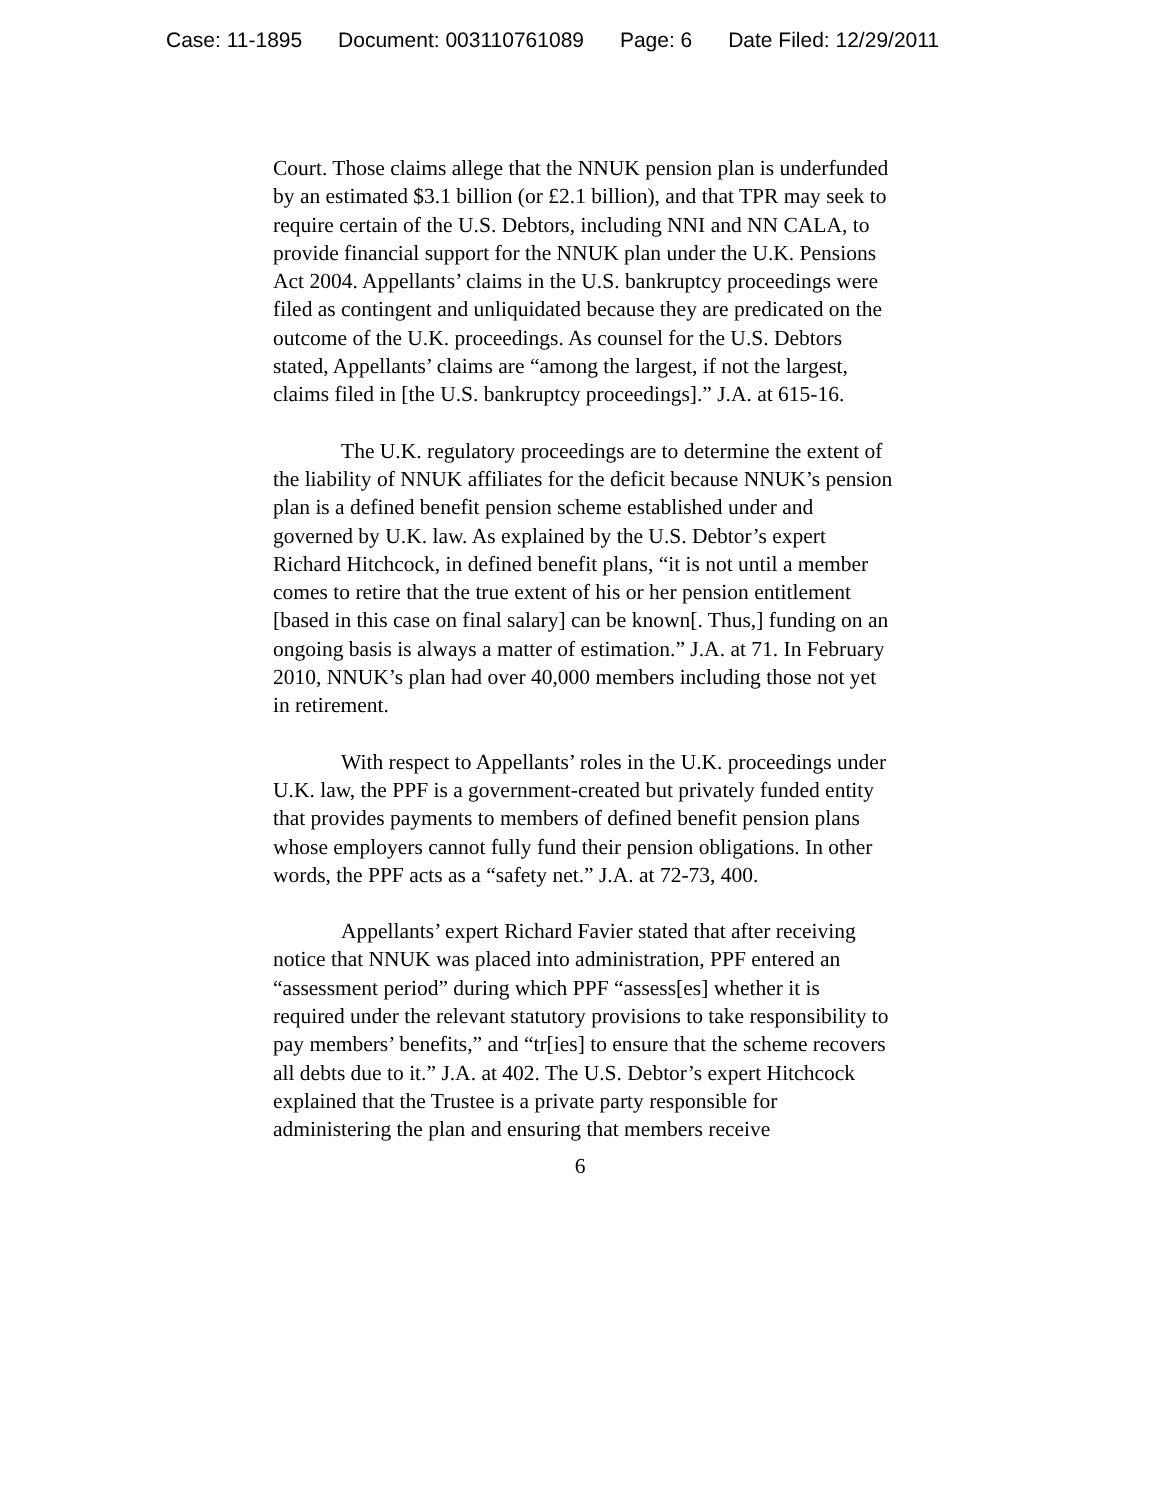Case: 11-1895 Document: 003110761089 Page: 6 Date Filed: 12/29/2011
Court. Those claims allege that the NNUK pension plan is underfunded by an estimated $3.1 billion (or £2.1 billion), and that TPR may seek to require certain of the U.S. Debtors, including NNI and NN CALA, to provide financial support for the NNUK plan under the U.K. Pensions Act 2004. Appellants’ claims in the U.S. bankruptcy proceedings were filed as contingent and unliquidated because they are predicated on the outcome of the U.K. proceedings. As counsel for the U.S. Debtors stated, Appellants’ claims are “among the largest, if not the largest, claims filed in [the U.S. bankruptcy proceedings].” J.A. at 615-16.
The U.K. regulatory proceedings are to determine the extent of the liability of NNUK affiliates for the deficit because NNUK’s pension plan is a defined benefit pension scheme established under and governed by U.K. law. As explained by the U.S. Debtor’s expert Richard Hitchcock, in defined benefit plans, “it is not until a member comes to retire that the true extent of his or her pension entitlement [based in this case on final salary] can be known[. Thus,] funding on an ongoing basis is always a matter of estimation.” J.A. at 71. In February 2010, NNUK’s plan had over 40,000 members including those not yet in retirement.
With respect to Appellants’ roles in the U.K. proceedings under U.K. law, the PPF is a government-created but privately funded entity that provides payments to members of defined benefit pension plans whose employers cannot fully fund their pension obligations. In other words, the PPF acts as a “safety net.” J.A. at 72-73, 400.
Appellants’ expert Richard Favier stated that after receiving notice that NNUK was placed into administration, PPF entered an “assessment period” during which PPF “assess[es] whether it is required under the relevant statutory provisions to take responsibility to pay members’ benefits,” and “tr[ies] to ensure that the scheme recovers all debts due to it.” J.A. at 402. The U.S. Debtor’s expert Hitchcock explained that the Trustee is a private party responsible for administering the plan and ensuring that members receive
6